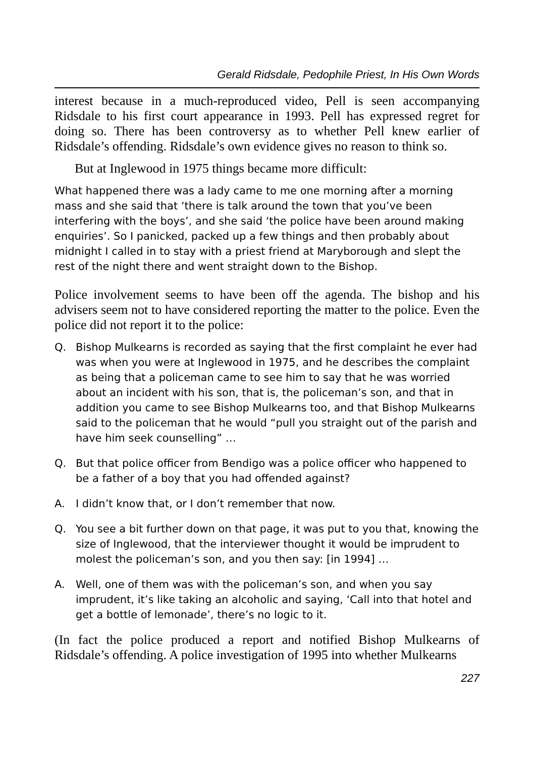Gerald Ridsdale, Pedophile Priest, In His Own Words
interest because in a much-reproduced video, Pell is seen accompanying Ridsdale to his first court appearance in 1993. Pell has expressed regret for doing so. There has been controversy as to whether Pell knew earlier of Ridsdale’s offending. Ridsdale’s own evidence gives no reason to think so.
But at Inglewood in 1975 things became more difficult:
What happened there was a lady came to me one morning after a morning mass and she said that ‘there is talk around the town that you’ve been interfering with the boys’, and she said ‘the police have been around making enquiries’. So I panicked, packed up a few things and then probably about midnight I called in to stay with a priest friend at Maryborough and slept the rest of the night there and went straight down to the Bishop.
Police involvement seems to have been off the agenda. The bishop and his advisers seem not to have considered reporting the matter to the police. Even the police did not report it to the police:
Q. Bishop Mulkearns is recorded as saying that the first complaint he ever had was when you were at Inglewood in 1975, and he describes the complaint as being that a policeman came to see him to say that he was worried about an incident with his son, that is, the policeman’s son, and that in addition you came to see Bishop Mulkearns too, and that Bishop Mulkearns said to the policeman that he would “pull you straight out of the parish and have him seek counselling” …
Q. But that police officer from Bendigo was a police officer who happened to be a father of a boy that you had offended against?
A. I didn’t know that, or I don’t remember that now.
Q. You see a bit further down on that page, it was put to you that, knowing the size of Inglewood, that the interviewer thought it would be imprudent to molest the policeman’s son, and you then say: [in 1994] …
A. Well, one of them was with the policeman’s son, and when you say imprudent, it’s like taking an alcoholic and saying, ‘Call into that hotel and get a bottle of lemonade’, there’s no logic to it.
(In fact the police produced a report and notified Bishop Mulkearns of Ridsdale’s offending. A police investigation of 1995 into whether Mulkearns
227